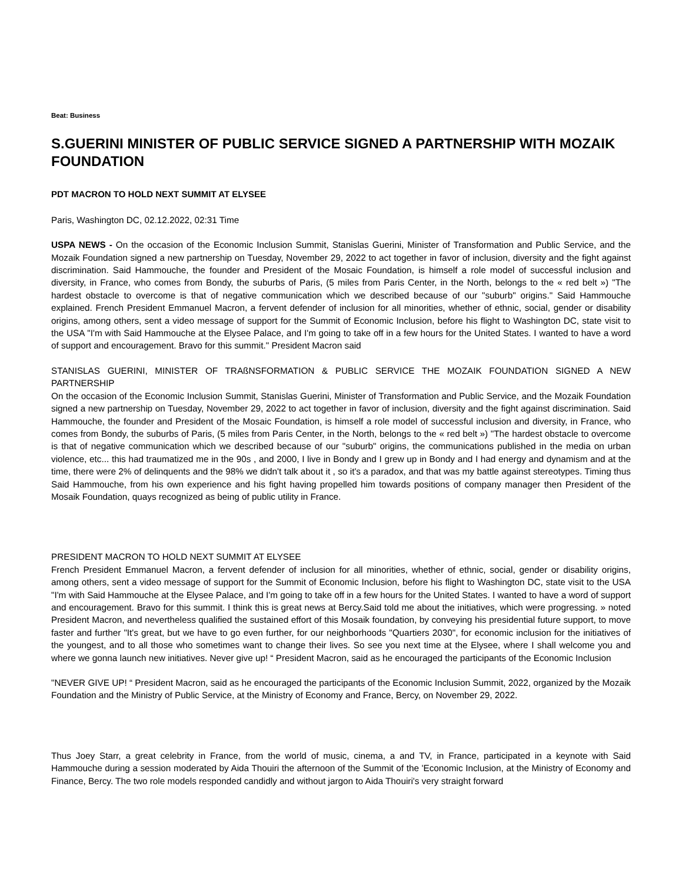Beat: Business
S.GUERINI MINISTER OF PUBLIC SERVICE SIGNED A PARTNERSHIP WITH MOZAIK FOUNDATION
PDT MACRON TO HOLD NEXT SUMMIT AT ELYSEE
Paris, Washington DC, 02.12.2022, 02:31 Time
USPA NEWS - On the occasion of the Economic Inclusion Summit, Stanislas Guerini, Minister of Transformation and Public Service, and the Mozaik Foundation signed a new partnership on Tuesday, November 29, 2022 to act together in favor of inclusion, diversity and the fight against discrimination. Said Hammouche, the founder and President of the Mosaic Foundation, is himself a role model of successful inclusion and diversity, in France, who comes from Bondy, the suburbs of Paris, (5 miles from Paris Center, in the North, belongs to the « red belt ») "The hardest obstacle to overcome is that of negative communication which we described because of our "suburb" origins." Said Hammouche explained. French President Emmanuel Macron, a fervent defender of inclusion for all minorities, whether of ethnic, social, gender or disability origins, among others, sent a video message of support for the Summit of Economic Inclusion, before his flight to Washington DC, state visit to the USA "I'm with Said Hammouche at the Elysee Palace, and I'm going to take off in a few hours for the United States. I wanted to have a word of support and encouragement. Bravo for this summit." President Macron said
STANISLAS GUERINI, MINISTER OF TRAßNSFORMATION & PUBLIC SERVICE THE MOZAIK FOUNDATION SIGNED A NEW PARTNERSHIP
On the occasion of the Economic Inclusion Summit, Stanislas Guerini, Minister of Transformation and Public Service, and the Mozaik Foundation signed a new partnership on Tuesday, November 29, 2022 to act together in favor of inclusion, diversity and the fight against discrimination. Said Hammouche, the founder and President of the Mosaic Foundation, is himself a role model of successful inclusion and diversity, in France, who comes from Bondy, the suburbs of Paris, (5 miles from Paris Center, in the North, belongs to the « red belt ») "The hardest obstacle to overcome is that of negative communication which we described because of our "suburb" origins, the communications published in the media on urban violence, etc... this had traumatized me in the 90s , and 2000, I live in Bondy and I grew up in Bondy and I had energy and dynamism and at the time, there were 2% of delinquents and the 98% we didn't talk about it , so it's a paradox, and that was my battle against stereotypes. Timing thus Said Hammouche, from his own experience and his fight having propelled him towards positions of company manager then President of the Mosaik Foundation, quays recognized as being of public utility in France.
PRESIDENT MACRON TO HOLD NEXT SUMMIT AT ELYSEE
French President Emmanuel Macron, a fervent defender of inclusion for all minorities, whether of ethnic, social, gender or disability origins, among others, sent a video message of support for the Summit of Economic Inclusion, before his flight to Washington DC, state visit to the USA "I'm with Said Hammouche at the Elysee Palace, and I'm going to take off in a few hours for the United States. I wanted to have a word of support and encouragement. Bravo for this summit. I think this is great news at Bercy.Said told me about the initiatives, which were progressing. » noted President Macron, and nevertheless qualified the sustained effort of this Mosaik foundation, by conveying his presidential future support, to move faster and further "It's great, but we have to go even further, for our neighborhoods "Quartiers 2030", for economic inclusion for the initiatives of the youngest, and to all those who sometimes want to change their lives. So see you next time at the Elysee, where I shall welcome you and where we gonna launch new initiatives. Never give up! “ President Macron, said as he encouraged the participants of the Economic Inclusion
"NEVER GIVE UP! “ President Macron, said as he encouraged the participants of the Economic Inclusion Summit, 2022, organized by the Mozaik Foundation and the Ministry of Public Service, at the Ministry of Economy and France, Bercy, on November 29, 2022.
Thus Joey Starr, a great celebrity in France, from the world of music, cinema, a and TV, in France, participated in a keynote with Said Hammouche during a session moderated by Aida Thouiri the afternoon of the Summit of the 'Economic Inclusion, at the Ministry of Economy and Finance, Bercy. The two role models responded candidly and without jargon to Aida Thouiri's very straight forward